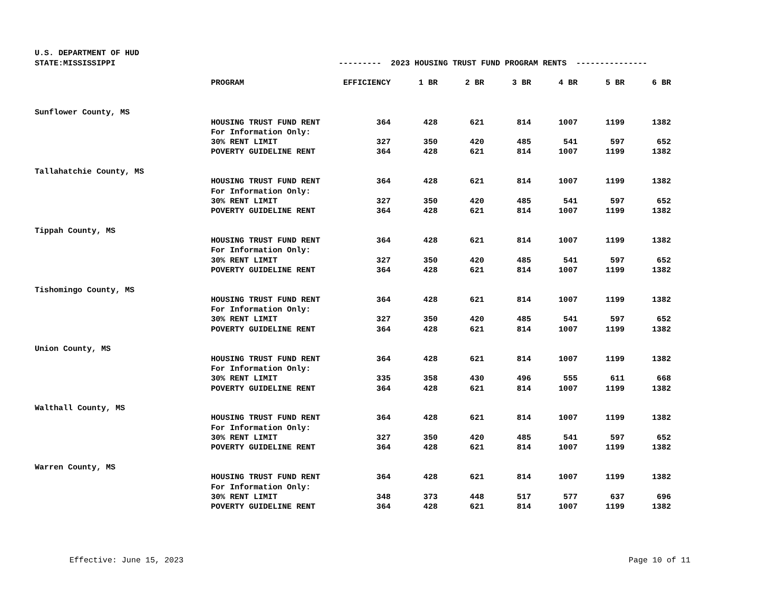U.S. DEPARTMENT OF HUD
| STATE:MISSISSIPPI | | --------- 2023 HOUSING TRUST FUND PROGRAM RENTS --------------- | | | | | | |
| | PROGRAM | EFFICIENCY | 1 BR | 2 BR | 3 BR | 4 BR | 5 BR | 6 BR |
| Sunflower County, MS | | | | | | | | |
| | HOUSING TRUST FUND RENT | 364 | 428 | 621 | 814 | 1007 | 1199 | 1382 |
| | For Information Only: | | | | | | | |
| | 30% RENT LIMIT | 327 | 350 | 420 | 485 | 541 | 597 | 652 |
| | POVERTY GUIDELINE RENT | 364 | 428 | 621 | 814 | 1007 | 1199 | 1382 |
| Tallahatchie County, MS | | | | | | | | |
| | HOUSING TRUST FUND RENT | 364 | 428 | 621 | 814 | 1007 | 1199 | 1382 |
| | For Information Only: | | | | | | | |
| | 30% RENT LIMIT | 327 | 350 | 420 | 485 | 541 | 597 | 652 |
| | POVERTY GUIDELINE RENT | 364 | 428 | 621 | 814 | 1007 | 1199 | 1382 |
| Tippah County, MS | | | | | | | | |
| | HOUSING TRUST FUND RENT | 364 | 428 | 621 | 814 | 1007 | 1199 | 1382 |
| | For Information Only: | | | | | | | |
| | 30% RENT LIMIT | 327 | 350 | 420 | 485 | 541 | 597 | 652 |
| | POVERTY GUIDELINE RENT | 364 | 428 | 621 | 814 | 1007 | 1199 | 1382 |
| Tishomingo County, MS | | | | | | | | |
| | HOUSING TRUST FUND RENT | 364 | 428 | 621 | 814 | 1007 | 1199 | 1382 |
| | For Information Only: | | | | | | | |
| | 30% RENT LIMIT | 327 | 350 | 420 | 485 | 541 | 597 | 652 |
| | POVERTY GUIDELINE RENT | 364 | 428 | 621 | 814 | 1007 | 1199 | 1382 |
| Union County, MS | | | | | | | | |
| | HOUSING TRUST FUND RENT | 364 | 428 | 621 | 814 | 1007 | 1199 | 1382 |
| | For Information Only: | | | | | | | |
| | 30% RENT LIMIT | 335 | 358 | 430 | 496 | 555 | 611 | 668 |
| | POVERTY GUIDELINE RENT | 364 | 428 | 621 | 814 | 1007 | 1199 | 1382 |
| Walthall County, MS | | | | | | | | |
| | HOUSING TRUST FUND RENT | 364 | 428 | 621 | 814 | 1007 | 1199 | 1382 |
| | For Information Only: | | | | | | | |
| | 30% RENT LIMIT | 327 | 350 | 420 | 485 | 541 | 597 | 652 |
| | POVERTY GUIDELINE RENT | 364 | 428 | 621 | 814 | 1007 | 1199 | 1382 |
| Warren County, MS | | | | | | | | |
| | HOUSING TRUST FUND RENT | 364 | 428 | 621 | 814 | 1007 | 1199 | 1382 |
| | For Information Only: | | | | | | | |
| | 30% RENT LIMIT | 348 | 373 | 448 | 517 | 577 | 637 | 696 |
| | POVERTY GUIDELINE RENT | 364 | 428 | 621 | 814 | 1007 | 1199 | 1382 |
Effective: June 15, 2023 Page 10 of 11